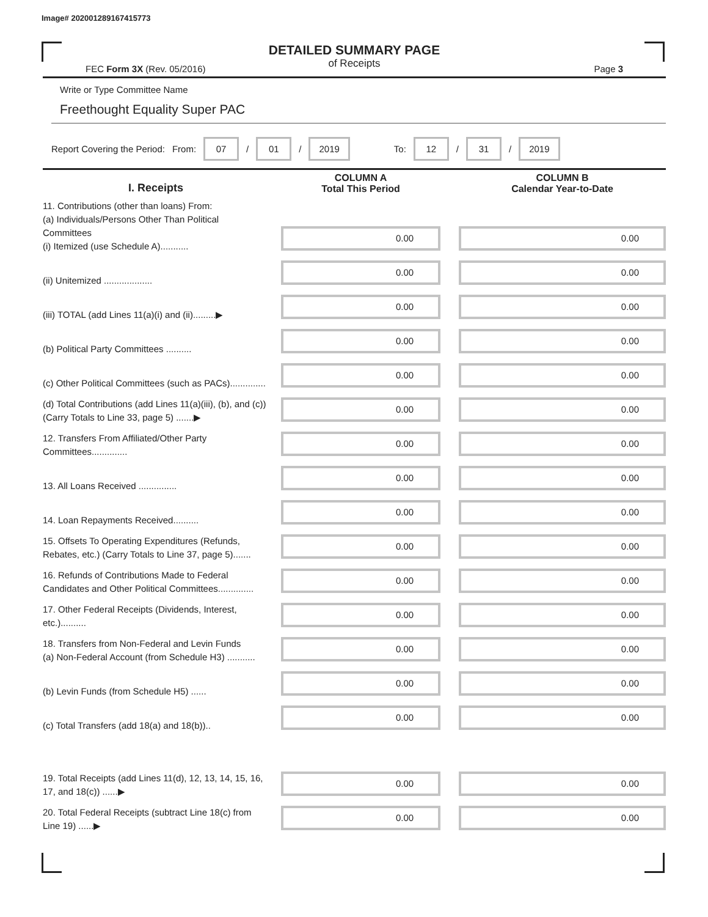Image# 202001289167415773
DETAILED SUMMARY PAGE
of Receipts
FEC Form 3X (Rev. 05/2016) Page 3
Write or Type Committee Name
Freethought Equality Super PAC
Report Covering the Period: From: 07 / 01 / 2019 To: 12 / 31 / 2019
| I. Receipts | | COLUMN A Total This Period | | COLUMN B Calendar Year-to-Date |
| --- | --- | --- | --- | --- |
| 11. Contributions (other than loans) From: (a) Individuals/Persons Other Than Political Committees (i) Itemized (use Schedule A)........... | | 0.00 | | 0.00 |
| (ii) Unitemized ................... | | 0.00 | | 0.00 |
| (iii) TOTAL (add Lines 11(a)(i) and (ii).........▶ | | 0.00 | | 0.00 |
| (b) Political Party Committees .......... | | 0.00 | | 0.00 |
| (c) Other Political Committees (such as PACs).............. | | 0.00 | | 0.00 |
| (d) Total Contributions (add Lines 11(a)(iii), (b), and (c)) (Carry Totals to Line 33, page 5) .......▶ | | 0.00 | | 0.00 |
| 12. Transfers From Affiliated/Other Party Committees.............. | | 0.00 | | 0.00 |
| 13. All Loans Received ............... | | 0.00 | | 0.00 |
| 14. Loan Repayments Received.......... | | 0.00 | | 0.00 |
| 15. Offsets To Operating Expenditures (Refunds, Rebates, etc.) (Carry Totals to Line 37, page 5)....... | | 0.00 | | 0.00 |
| 16. Refunds of Contributions Made to Federal Candidates and Other Political Committees.............. | | 0.00 | | 0.00 |
| 17. Other Federal Receipts (Dividends, Interest, etc.).......... | | 0.00 | | 0.00 |
| 18. Transfers from Non-Federal and Levin Funds (a) Non-Federal Account (from Schedule H3) ........... | | 0.00 | | 0.00 |
| (b) Levin Funds (from Schedule H5) ...... | | 0.00 | | 0.00 |
| (c) Total Transfers (add 18(a) and 18(b)).. | | 0.00 | | 0.00 |
| 19. Total Receipts (add Lines 11(d), 12, 13, 14, 15, 16, 17, and 18(c)) ......▶ | | 0.00 | | 0.00 |
| 20. Total Federal Receipts (subtract Line 18(c) from Line 19) ......▶ | | 0.00 | | 0.00 |